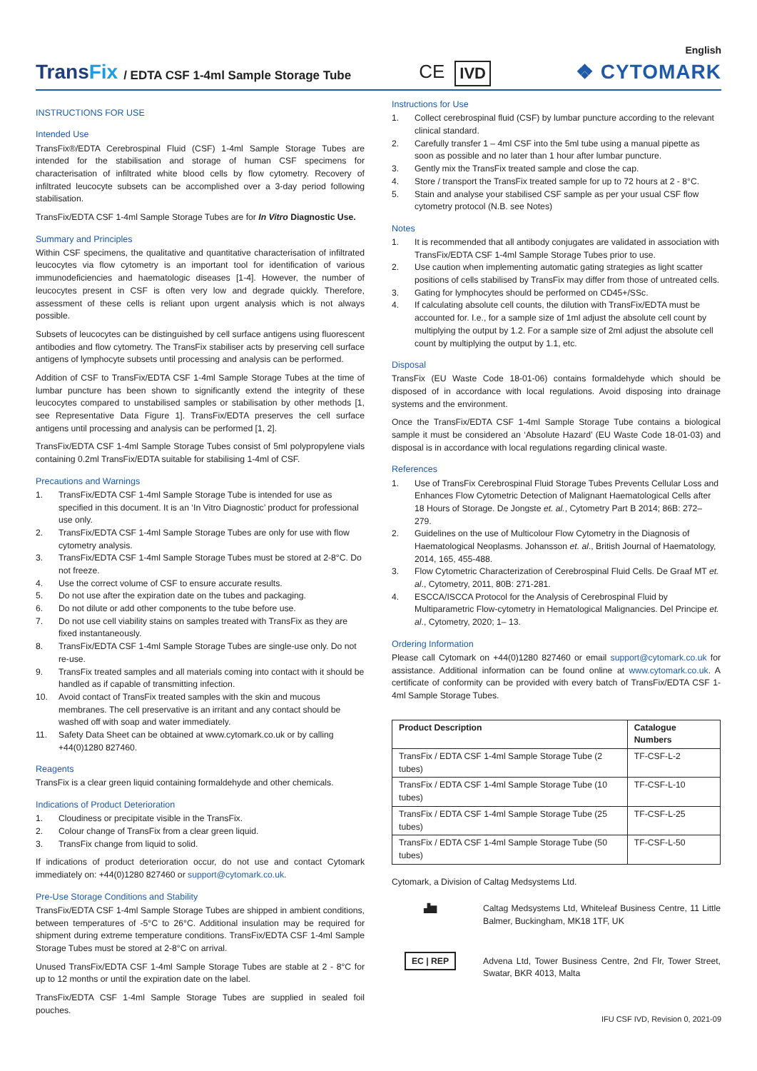TransFix / EDTA CSF 1-4ml Sample Storage Tube CE IVD
English
❖ CYTOMARK
INSTRUCTIONS FOR USE
Intended Use
TransFix®/EDTA Cerebrospinal Fluid (CSF) 1-4ml Sample Storage Tubes are intended for the stabilisation and storage of human CSF specimens for characterisation of infiltrated white blood cells by flow cytometry. Recovery of infiltrated leucocyte subsets can be accomplished over a 3-day period following stabilisation.
TransFix/EDTA CSF 1-4ml Sample Storage Tubes are for In Vitro Diagnostic Use.
Summary and Principles
Within CSF specimens, the qualitative and quantitative characterisation of infiltrated leucocytes via flow cytometry is an important tool for identification of various immunodeficiencies and haematologic diseases [1-4]. However, the number of leucocytes present in CSF is often very low and degrade quickly. Therefore, assessment of these cells is reliant upon urgent analysis which is not always possible.
Subsets of leucocytes can be distinguished by cell surface antigens using fluorescent antibodies and flow cytometry. The TransFix stabiliser acts by preserving cell surface antigens of lymphocyte subsets until processing and analysis can be performed.
Addition of CSF to TransFix/EDTA CSF 1-4ml Sample Storage Tubes at the time of lumbar puncture has been shown to significantly extend the integrity of these leucocytes compared to unstabilised samples or stabilisation by other methods [1, see Representative Data Figure 1]. TransFix/EDTA preserves the cell surface antigens until processing and analysis can be performed [1, 2].
TransFix/EDTA CSF 1-4ml Sample Storage Tubes consist of 5ml polypropylene vials containing 0.2ml TransFix/EDTA suitable for stabilising 1-4ml of CSF.
Precautions and Warnings
1. TransFix/EDTA CSF 1-4ml Sample Storage Tube is intended for use as specified in this document. It is an ‘In Vitro Diagnostic’ product for professional use only.
2. TransFix/EDTA CSF 1-4ml Sample Storage Tubes are only for use with flow cytometry analysis.
3. TransFix/EDTA CSF 1-4ml Sample Storage Tubes must be stored at 2-8°C. Do not freeze.
4. Use the correct volume of CSF to ensure accurate results.
5. Do not use after the expiration date on the tubes and packaging.
6. Do not dilute or add other components to the tube before use.
7. Do not use cell viability stains on samples treated with TransFix as they are fixed instantaneously.
8. TransFix/EDTA CSF 1-4ml Sample Storage Tubes are single-use only. Do not re-use.
9. TransFix treated samples and all materials coming into contact with it should be handled as if capable of transmitting infection.
10. Avoid contact of TransFix treated samples with the skin and mucous membranes. The cell preservative is an irritant and any contact should be washed off with soap and water immediately.
11. Safety Data Sheet can be obtained at www.cytomark.co.uk or by calling +44(0)1280 827460.
Reagents
TransFix is a clear green liquid containing formaldehyde and other chemicals.
Indications of Product Deterioration
1. Cloudiness or precipitate visible in the TransFix.
2. Colour change of TransFix from a clear green liquid.
3. TransFix change from liquid to solid.
If indications of product deterioration occur, do not use and contact Cytomark immediately on: +44(0)1280 827460 or support@cytomark.co.uk.
Pre-Use Storage Conditions and Stability
TransFix/EDTA CSF 1-4ml Sample Storage Tubes are shipped in ambient conditions, between temperatures of -5°C to 26°C. Additional insulation may be required for shipment during extreme temperature conditions. TransFix/EDTA CSF 1-4ml Sample Storage Tubes must be stored at 2-8°C on arrival.
Unused TransFix/EDTA CSF 1-4ml Sample Storage Tubes are stable at 2 - 8°C for up to 12 months or until the expiration date on the label.
TransFix/EDTA CSF 1-4ml Sample Storage Tubes are supplied in sealed foil pouches.
Instructions for Use
1. Collect cerebrospinal fluid (CSF) by lumbar puncture according to the relevant clinical standard.
2. Carefully transfer 1 – 4ml CSF into the 5ml tube using a manual pipette as soon as possible and no later than 1 hour after lumbar puncture.
3. Gently mix the TransFix treated sample and close the cap.
4. Store / transport the TransFix treated sample for up to 72 hours at 2 - 8°C.
5. Stain and analyse your stabilised CSF sample as per your usual CSF flow cytometry protocol (N.B. see Notes)
Notes
1. It is recommended that all antibody conjugates are validated in association with TransFix/EDTA CSF 1-4ml Sample Storage Tubes prior to use.
2. Use caution when implementing automatic gating strategies as light scatter positions of cells stabilised by TransFix may differ from those of untreated cells.
3. Gating for lymphocytes should be performed on CD45+/SSc.
4. If calculating absolute cell counts, the dilution with TransFix/EDTA must be accounted for. I.e., for a sample size of 1ml adjust the absolute cell count by multiplying the output by 1.2. For a sample size of 2ml adjust the absolute cell count by multiplying the output by 1.1, etc.
Disposal
TransFix (EU Waste Code 18-01-06) contains formaldehyde which should be disposed of in accordance with local regulations. Avoid disposing into drainage systems and the environment.
Once the TransFix/EDTA CSF 1-4ml Sample Storage Tube contains a biological sample it must be considered an ‘Absolute Hazard’ (EU Waste Code 18-01-03) and disposal is in accordance with local regulations regarding clinical waste.
References
1. Use of TransFix Cerebrospinal Fluid Storage Tubes Prevents Cellular Loss and Enhances Flow Cytometric Detection of Malignant Haematological Cells after 18 Hours of Storage. De Jongste et. al., Cytometry Part B 2014; 86B: 272– 279.
2. Guidelines on the use of Multicolour Flow Cytometry in the Diagnosis of Haematological Neoplasms. Johansson et. al., British Journal of Haematology, 2014, 165, 455-488.
3. Flow Cytometric Characterization of Cerebrospinal Fluid Cells. De Graaf MT et. al., Cytometry, 2011, 80B: 271-281.
4. ESCCA/ISCCA Protocol for the Analysis of Cerebrospinal Fluid by Multiparametric Flow-cytometry in Hematological Malignancies. Del Principe et. al., Cytometry, 2020; 1– 13.
Ordering Information
Please call Cytomark on +44(0)1280 827460 or email support@cytomark.co.uk for assistance. Additional information can be found online at www.cytomark.co.uk. A certificate of conformity can be provided with every batch of TransFix/EDTA CSF 1-4ml Sample Storage Tubes.
| Product Description | Catalogue Numbers |
| --- | --- |
| TransFix / EDTA CSF 1-4ml Sample Storage Tube (2 tubes) | TF-CSF-L-2 |
| TransFix / EDTA CSF 1-4ml Sample Storage Tube (10 tubes) | TF-CSF-L-10 |
| TransFix / EDTA CSF 1-4ml Sample Storage Tube (25 tubes) | TF-CSF-L-25 |
| TransFix / EDTA CSF 1-4ml Sample Storage Tube (50 tubes) | TF-CSF-L-50 |
Cytomark, a Division of Caltag Medsystems Ltd.
▟▆ Caltag Medsystems Ltd, Whiteleaf Business Centre, 11 Little Balmer, Buckingham, MK18 1TF, UK
EC | REP
Advena Ltd, Tower Business Centre, 2nd Flr, Tower Street, Swatar, BKR 4013, Malta
IFU CSF IVD, Revision 0, 2021-09